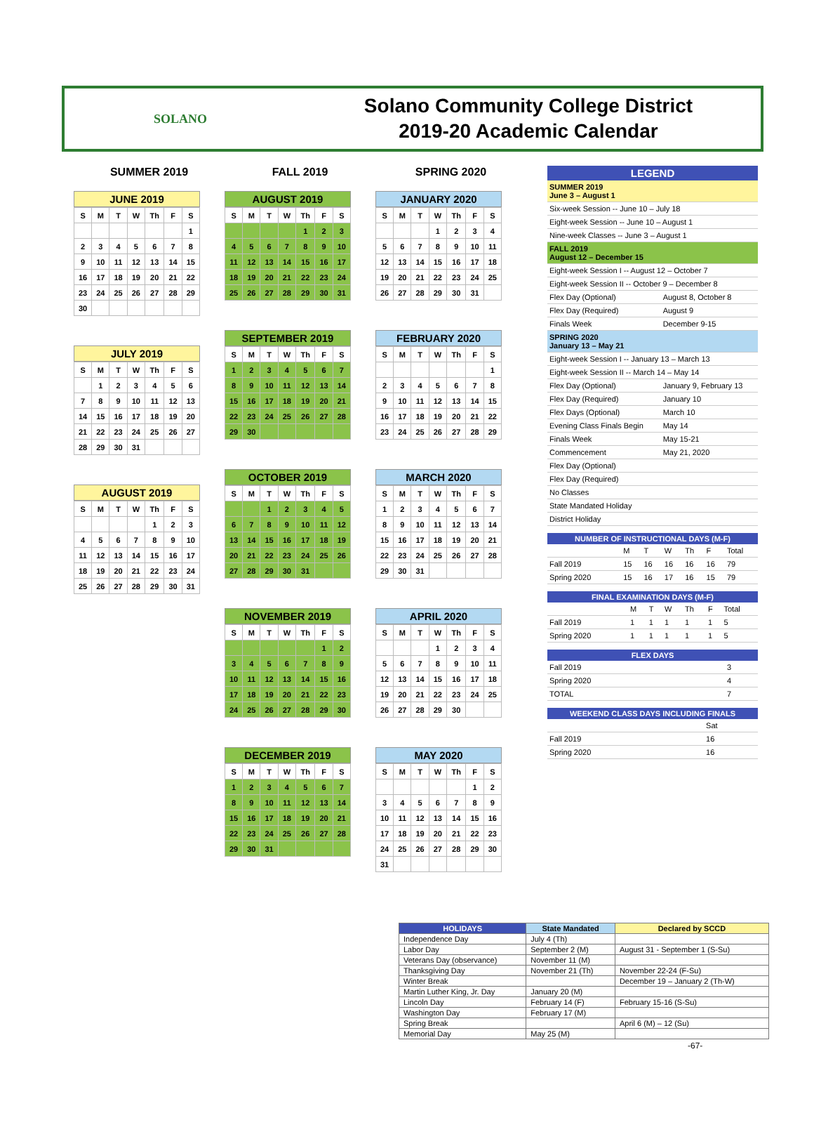SOLANO
Solano Community College District
2019-20 Academic Calendar
SUMMER 2019
JUNE 2019
| S | M | T | W | Th | F | S |
| --- | --- | --- | --- | --- | --- | --- |
| | | | | | | 1 |
| 2 | 3 | 4 | 5 | 6 | 7 | 8 |
| 9 | 10 | 11 | 12 | 13 | 14 | 15 |
| 16 | 17 | 18 | 19 | 20 | 21 | 22 |
| 23 | 24 | 25 | 26 | 27 | 28 | 29 |
| 30 | | | | | | |
JULY 2019
| S | M | T | W | Th | F | S |
| --- | --- | --- | --- | --- | --- | --- |
| | 1 | 2 | 3 | 4 | 5 | 6 |
| 7 | 8 | 9 | 10 | 11 | 12 | 13 |
| 14 | 15 | 16 | 17 | 18 | 19 | 20 |
| 21 | 22 | 23 | 24 | 25 | 26 | 27 |
| 28 | 29 | 30 | 31 | | | |
AUGUST 2019
| S | M | T | W | Th | F | S |
| --- | --- | --- | --- | --- | --- | --- |
| | | | | 1 | 2 | 3 |
| 4 | 5 | 6 | 7 | 8 | 9 | 10 |
| 11 | 12 | 13 | 14 | 15 | 16 | 17 |
| 18 | 19 | 20 | 21 | 22 | 23 | 24 |
| 25 | 26 | 27 | 28 | 29 | 30 | 31 |
FALL 2019
AUGUST 2019
| S | M | T | W | Th | F | S |
| --- | --- | --- | --- | --- | --- | --- |
| | | | | 1 | 2 | 3 |
| 4 | 5 | 6 | 7 | 8 | 9 | 10 |
| 11 | 12 | 13 | 14 | 15 | 16 | 17 |
| 18 | 19 | 20 | 21 | 22 | 23 | 24 |
| 25 | 26 | 27 | 28 | 29 | 30 | 31 |
SEPTEMBER 2019
| S | M | T | W | Th | F | S |
| --- | --- | --- | --- | --- | --- | --- |
| 1 | 2 | 3 | 4 | 5 | 6 | 7 |
| 8 | 9 | 10 | 11 | 12 | 13 | 14 |
| 15 | 16 | 17 | 18 | 19 | 20 | 21 |
| 22 | 23 | 24 | 25 | 26 | 27 | 28 |
| 29 | 30 | | | | | |
OCTOBER 2019
| S | M | T | W | Th | F | S |
| --- | --- | --- | --- | --- | --- | --- |
| | | 1 | 2 | 3 | 4 | 5 |
| 6 | 7 | 8 | 9 | 10 | 11 | 12 |
| 13 | 14 | 15 | 16 | 17 | 18 | 19 |
| 20 | 21 | 22 | 23 | 24 | 25 | 26 |
| 27 | 28 | 29 | 30 | 31 | | |
NOVEMBER 2019
| S | M | T | W | Th | F | S |
| --- | --- | --- | --- | --- | --- | --- |
| | | | | | 1 | 2 |
| 3 | 4 | 5 | 6 | 7 | 8 | 9 |
| 10 | 11 | 12 | 13 | 14 | 15 | 16 |
| 17 | 18 | 19 | 20 | 21 | 22 | 23 |
| 24 | 25 | 26 | 27 | 28 | 29 | 30 |
DECEMBER 2019
| S | M | T | W | Th | F | S |
| --- | --- | --- | --- | --- | --- | --- |
| 1 | 2 | 3 | 4 | 5 | 6 | 7 |
| 8 | 9 | 10 | 11 | 12 | 13 | 14 |
| 15 | 16 | 17 | 18 | 19 | 20 | 21 |
| 22 | 23 | 24 | 25 | 26 | 27 | 28 |
| 29 | 30 | 31 | | | | |
SPRING 2020
JANUARY 2020
| S | M | T | W | Th | F | S |
| --- | --- | --- | --- | --- | --- | --- |
| | | | 1 | 2 | 3 | 4 |
| 5 | 6 | 7 | 8 | 9 | 10 | 11 |
| 12 | 13 | 14 | 15 | 16 | 17 | 18 |
| 19 | 20 | 21 | 22 | 23 | 24 | 25 |
| 26 | 27 | 28 | 29 | 30 | 31 | |
FEBRUARY 2020
| S | M | T | W | Th | F | S |
| --- | --- | --- | --- | --- | --- | --- |
| | | | | | | 1 |
| 2 | 3 | 4 | 5 | 6 | 7 | 8 |
| 9 | 10 | 11 | 12 | 13 | 14 | 15 |
| 16 | 17 | 18 | 19 | 20 | 21 | 22 |
| 23 | 24 | 25 | 26 | 27 | 28 | 29 |
MARCH 2020
| S | M | T | W | Th | F | S |
| --- | --- | --- | --- | --- | --- | --- |
| 1 | 2 | 3 | 4 | 5 | 6 | 7 |
| 8 | 9 | 10 | 11 | 12 | 13 | 14 |
| 15 | 16 | 17 | 18 | 19 | 20 | 21 |
| 22 | 23 | 24 | 25 | 26 | 27 | 28 |
| 29 | 30 | 31 | | | | |
APRIL 2020
| S | M | T | W | Th | F | S |
| --- | --- | --- | --- | --- | --- | --- |
| | | | 1 | 2 | 3 | 4 |
| 5 | 6 | 7 | 8 | 9 | 10 | 11 |
| 12 | 13 | 14 | 15 | 16 | 17 | 18 |
| 19 | 20 | 21 | 22 | 23 | 24 | 25 |
| 26 | 27 | 28 | 29 | 30 | | |
MAY 2020
| S | M | T | W | Th | F | S |
| --- | --- | --- | --- | --- | --- | --- |
| | | | | | 1 | 2 |
| 3 | 4 | 5 | 6 | 7 | 8 | 9 |
| 10 | 11 | 12 | 13 | 14 | 15 | 16 |
| 17 | 18 | 19 | 20 | 21 | 22 | 23 |
| 24 | 25 | 26 | 27 | 28 | 29 | 30 |
| 31 | | | | | | |
LEGEND
| SUMMER 2019 June 3 – August 1 | |
| Six-week Session -- June 10 – July 18 | |
| Eight-week Session -- June 10 – August 1 | |
| Nine-week Classes -- June 3 – August 1 | |
| FALL 2019 August 12 – December 15 | |
| Eight-week Session I -- August 12 – October 7 | |
| Eight-week Session II -- October 9 – December 8 | |
| Flex Day (Optional) | August 8, October 8 |
| Flex Day (Required) | August 9 |
| Finals Week | December 9-15 |
| SPRING 2020 January 13 – May 21 | |
| Eight-week Session I -- January 13 – March 13 | |
| Eight-week Session II -- March 14 – May 14 | |
| Flex Day (Optional) | January 9, February 13 |
| Flex Day (Required) | January 10 |
| Flex Days (Optional) | March 10 |
| Evening Class Finals Begin | May 14 |
| Finals Week | May 15-21 |
| Commencement | May 21, 2020 |
| Flex Day (Optional) | |
| Flex Day (Required) | |
| No Classes | |
| State Mandated Holiday | |
| District Holiday | |
NUMBER OF INSTRUCTIONAL DAYS (M-F)
| | M | T | W | Th | F | Total |
| Fall 2019 | 15 | 16 | 16 | 16 | 16 | 79 |
| Spring 2020 | 15 | 16 | 17 | 16 | 15 | 79 |
FINAL EXAMINATION DAYS (M-F)
| | M | T | W | Th | F | Total |
| Fall 2019 | 1 | 1 | 1 | 1 | 1 | 5 |
| Spring 2020 | 1 | 1 | 1 | 1 | 1 | 5 |
FLEX DAYS
| Fall 2019 | 3 |
| Spring 2020 | 4 |
| TOTAL | 7 |
WEEKEND CLASS DAYS INCLUDING FINALS
| | Sat |
| Fall 2019 | 16 |
| Spring 2020 | 16 |
| HOLIDAYS | State Mandated | Declared by SCCD |
| --- | --- | --- |
| Independence Day | July 4 (Th) | |
| Labor Day | September 2 (M) | August 31 - September 1 (S-Su) |
| Veterans Day (observance) | November 11 (M) | |
| Thanksgiving Day | November 21 (Th) | November 22-24 (F-Su) |
| Winter Break | | December 19 – January 2 (Th-W) |
| Martin Luther King, Jr. Day | January 20 (M) | |
| Lincoln Day | February 14 (F) | February 15-16 (S-Su) |
| Washington Day | February 17 (M) | |
| Spring Break | | April 6 (M) – 12 (Su) |
| Memorial Day | May 25 (M) | |
-67-